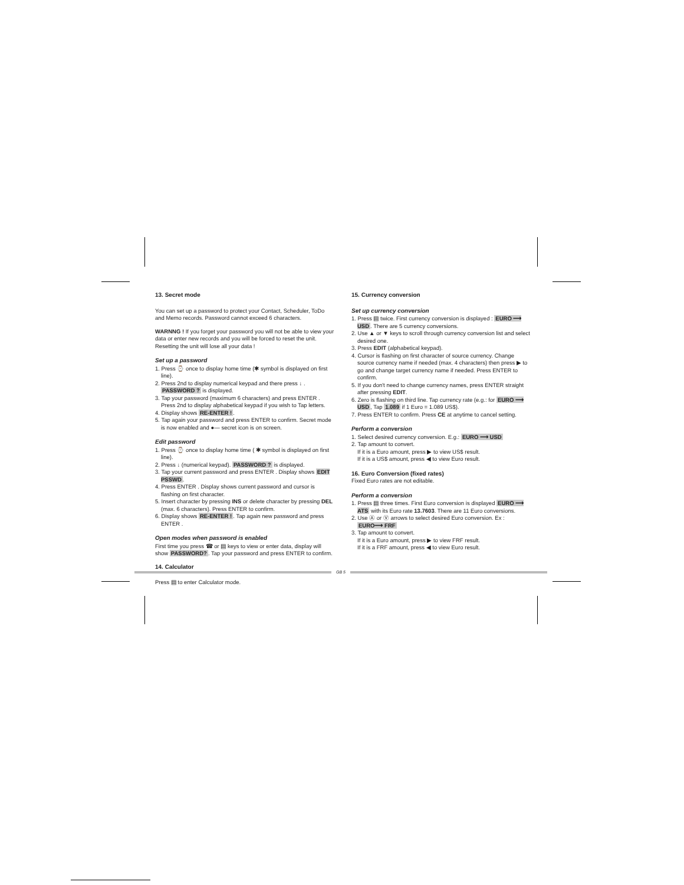13. Secret mode
You can set up a password to protect your Contact, Scheduler, ToDo and Memo records. Password cannot exceed 6 characters.
WARNNG ! If you forget your password you will not be able to view your data or enter new records and you will be forced to reset the unit. Resetting the unit will lose all your data !
Set up a password
1. Press ⌚ once to display home time (✱ symbol is displayed on first line).
2. Press 2nd to display numerical keypad and there press ↓ . PASSWORD ? is displayed.
3. Tap your password (maximum 6 characters) and press ENTER . Press 2nd to display alphabetical keypad if you wish to Tap letters.
4. Display shows RE-ENTER !.
5. Tap again your password and press ENTER to confirm. Secret mode is now enabled and ●— secret icon is on screen.
Edit password
1. Press ⌚ once to display home time ( ✱ symbol is displayed on first line).
2. Press ↓ (numerical keypad). PASSWORD ? is displayed.
3. Tap your current password and press ENTER . Display shows EDIT PSSWD.
4. Press ENTER . Display shows current password and cursor is flashing on first character.
5. Insert character by pressing INS or delete character by pressing DEL (max. 6 characters). Press ENTER to confirm.
6. Display shows RE-ENTER !. Tap again new password and press ENTER .
Open modes when password is enabled
First time you press ☎ or ▤ keys to view or enter data, display will show PASSWORD?. Tap your password and press ENTER to confirm.
14. Calculator
Press ▤ to enter Calculator mode.
15. Currency conversion
Set up currency conversion
1. Press ▤ twice. First currency conversion is displayed : EURO ⟶ USD. There are 5 currency conversions.
2. Use ▲ or ▼ keys to scroll through currency conversion list and select desired one.
3. Press EDIT (alphabetical keypad).
4. Cursor is flashing on first character of source currency. Change source currency name if needed (max. 4 characters) then press ▶ to go and change target currency name if needed. Press ENTER to confirm.
5. If you don't need to change currency names, press ENTER straight after pressing EDIT.
6. Zero is flashing on third line. Tap currency rate (e.g.: for EURO ⟶ USD, Tap 1.089 if 1 Euro = 1.089 US$).
7. Press ENTER to confirm. Press CE at anytime to cancel setting.
Perform a conversion
1. Select desired currency conversion. E.g.: EURO ⟶ USD
2. Tap amount to convert.
If it is a Euro amount, press ▶ to view US$ result.
If it is a US$ amount, press ◀ to view Euro result.
16. Euro Conversion (fixed rates)
Fixed Euro rates are not editable.
Perform a conversion
1. Press ▤ three times. First Euro conversion is displayed EURO ⟶ ATS with its Euro rate 13.7603. There are 11 Euro conversions.
2. Use Ⓐ or Ⓥ arrows to select desired Euro conversion. Ex : EURO⟶ FRF
3. Tap amount to convert.
If it is a Euro amount, press ▶ to view FRF result.
If it is a FRF amount, press ◀ to view Euro result.
GB 5